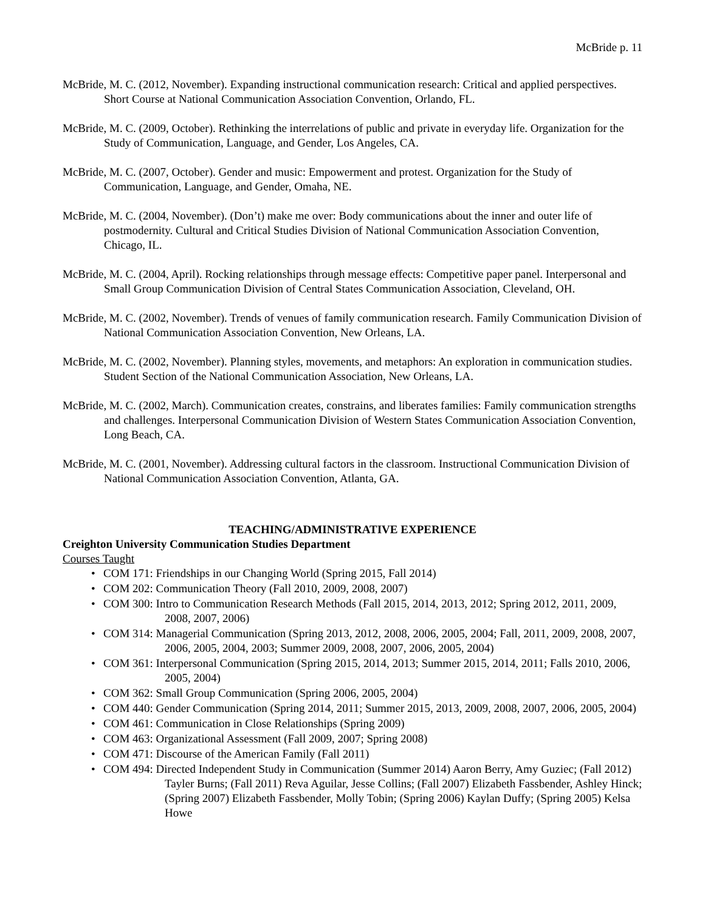McBride p. 11
McBride, M. C. (2012, November). Expanding instructional communication research: Critical and applied perspectives. Short Course at National Communication Association Convention, Orlando, FL.
McBride, M. C. (2009, October). Rethinking the interrelations of public and private in everyday life. Organization for the Study of Communication, Language, and Gender, Los Angeles, CA.
McBride, M. C. (2007, October). Gender and music: Empowerment and protest. Organization for the Study of Communication, Language, and Gender, Omaha, NE.
McBride, M. C. (2004, November). (Don’t) make me over: Body communications about the inner and outer life of postmodernity. Cultural and Critical Studies Division of National Communication Association Convention, Chicago, IL.
McBride, M. C. (2004, April). Rocking relationships through message effects: Competitive paper panel. Interpersonal and Small Group Communication Division of Central States Communication Association, Cleveland, OH.
McBride, M. C. (2002, November). Trends of venues of family communication research. Family Communication Division of National Communication Association Convention, New Orleans, LA.
McBride, M. C. (2002, November). Planning styles, movements, and metaphors: An exploration in communication studies. Student Section of the National Communication Association, New Orleans, LA.
McBride, M. C. (2002, March). Communication creates, constrains, and liberates families: Family communication strengths and challenges. Interpersonal Communication Division of Western States Communication Association Convention, Long Beach, CA.
McBride, M. C. (2001, November). Addressing cultural factors in the classroom. Instructional Communication Division of National Communication Association Convention, Atlanta, GA.
TEACHING/ADMINISTRATIVE EXPERIENCE
Creighton University Communication Studies Department
Courses Taught
• COM 171: Friendships in our Changing World (Spring 2015, Fall 2014)
• COM 202: Communication Theory (Fall 2010, 2009, 2008, 2007)
• COM 300: Intro to Communication Research Methods (Fall 2015, 2014, 2013, 2012; Spring 2012, 2011, 2009, 2008, 2007, 2006)
• COM 314: Managerial Communication (Spring 2013, 2012, 2008, 2006, 2005, 2004; Fall, 2011, 2009, 2008, 2007, 2006, 2005, 2004, 2003; Summer 2009, 2008, 2007, 2006, 2005, 2004)
• COM 361: Interpersonal Communication (Spring 2015, 2014, 2013; Summer 2015, 2014, 2011; Falls 2010, 2006, 2005, 2004)
• COM 362: Small Group Communication (Spring 2006, 2005, 2004)
• COM 440: Gender Communication (Spring 2014, 2011; Summer 2015, 2013, 2009, 2008, 2007, 2006, 2005, 2004)
• COM 461: Communication in Close Relationships (Spring 2009)
• COM 463: Organizational Assessment (Fall 2009, 2007; Spring 2008)
• COM 471: Discourse of the American Family (Fall 2011)
• COM 494: Directed Independent Study in Communication (Summer 2014) Aaron Berry, Amy Guziec; (Fall 2012) Tayler Burns; (Fall 2011) Reva Aguilar, Jesse Collins; (Fall 2007) Elizabeth Fassbender, Ashley Hinck; (Spring 2007) Elizabeth Fassbender, Molly Tobin; (Spring 2006) Kaylan Duffy; (Spring 2005) Kelsa Howe